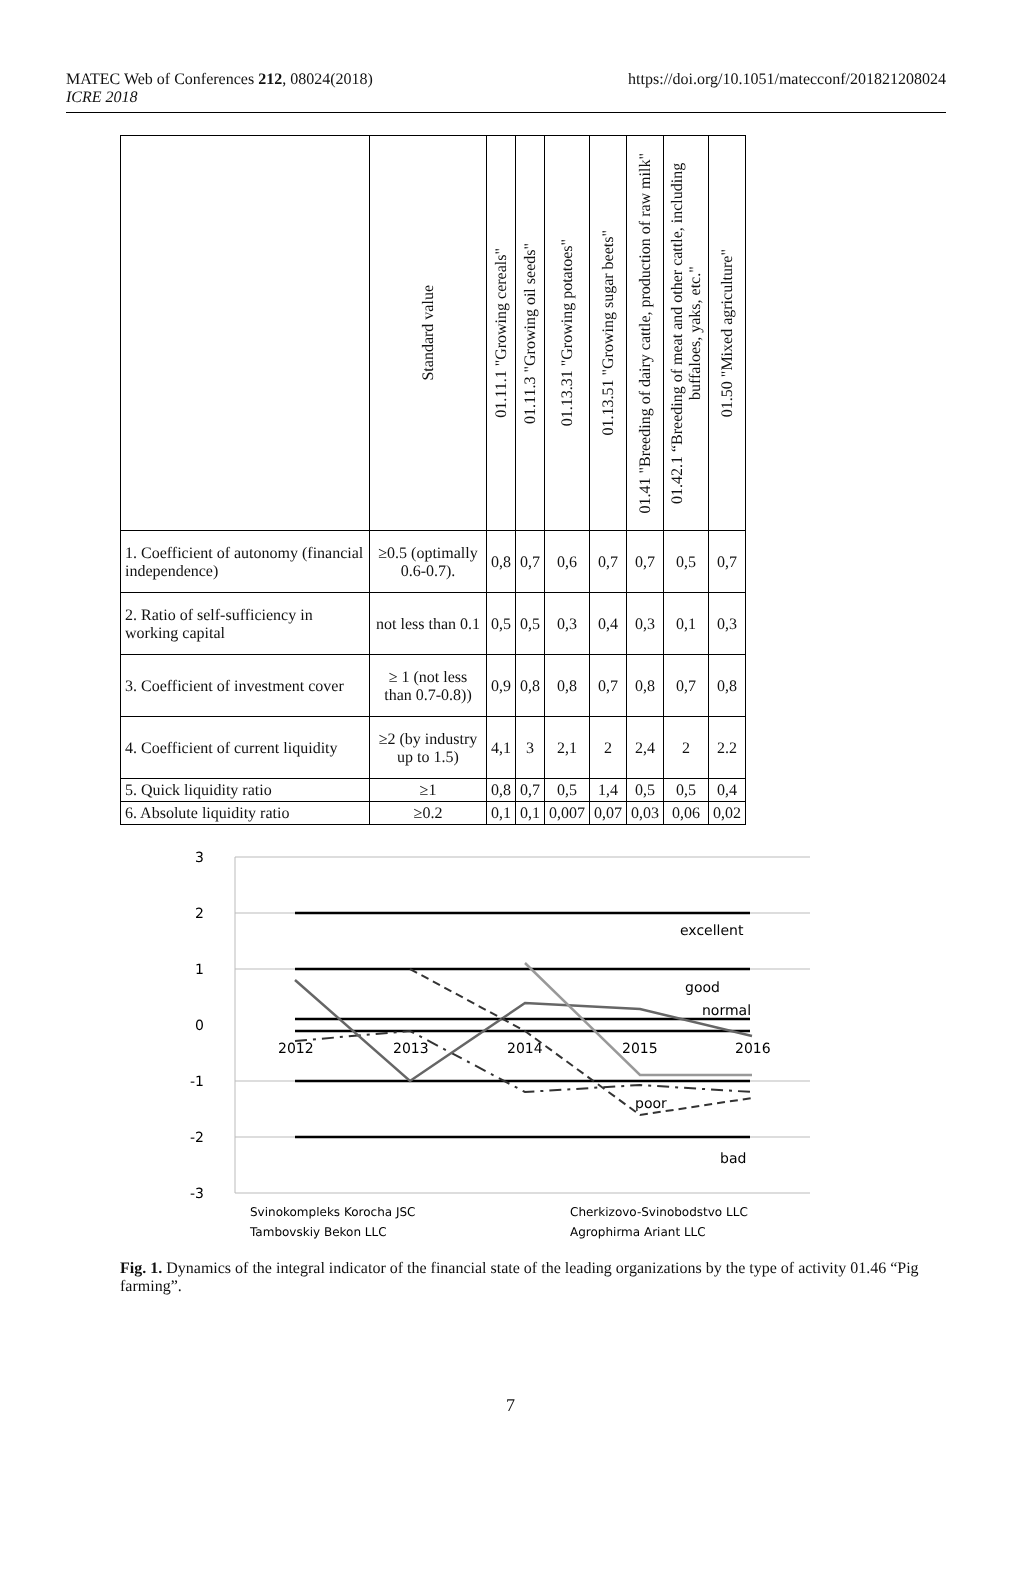MATEC Web of Conferences 212, 08024(2018)
ICRE 2018
https://doi.org/10.1051/matecconf/201821208024
| | Standard value | 01.11.1 "Growing cereals" | 01.11.3 "Growing oil seeds" | 01.13.31 "Growing potatoes" | 01.13.51 "Growing sugar beets" | 01.41 "Breeding of dairy cattle, production of raw milk" | 01.42.1 “Breeding of meat and other cattle, including buffaloes, yaks, etc." | 01.50 "Mixed agriculture" |
| --- | --- | --- | --- | --- | --- | --- | --- | --- |
| 1. Coefficient of autonomy (financial independence) | ≥0.5 (optimally 0.6-0.7). | 0,8 | 0,7 | 0,6 | 0,7 | 0,7 | 0,5 | 0,7 |
| 2. Ratio of self-sufficiency in working capital | not less than 0.1 | 0,5 | 0,5 | 0,3 | 0,4 | 0,3 | 0,1 | 0,3 |
| 3. Coefficient of investment cover | ≥ 1 (not less than 0.7-0.8)) | 0,9 | 0,8 | 0,8 | 0,7 | 0,8 | 0,7 | 0,8 |
| 4. Coefficient of current liquidity | ≥2 (by industry up to 1.5) | 4,1 | 3 | 2,1 | 2 | 2,4 | 2 | 2.2 |
| 5. Quick liquidity ratio | ≥1 | 0,8 | 0,7 | 0,5 | 1,4 | 0,5 | 0,5 | 0,4 |
| 6. Absolute liquidity ratio | ≥0.2 | 0,1 | 0,1 | 0,007 | 0,07 | 0,03 | 0,06 | 0,02 |
3
2
1
0
-1
-2
-3
excellent
good
normal
poor
bad
2012
2013
2014
2015
2016
Svinokompleks Korocha JSC
Cherkizovo-Svinobodstvo LLC
Tambovskiy Bekon LLC
Agrophirma Ariant LLC
Fig. 1. Dynamics of the integral indicator of the financial state of the leading organizations by the type of activity 01.46 “Pig farming”.
7